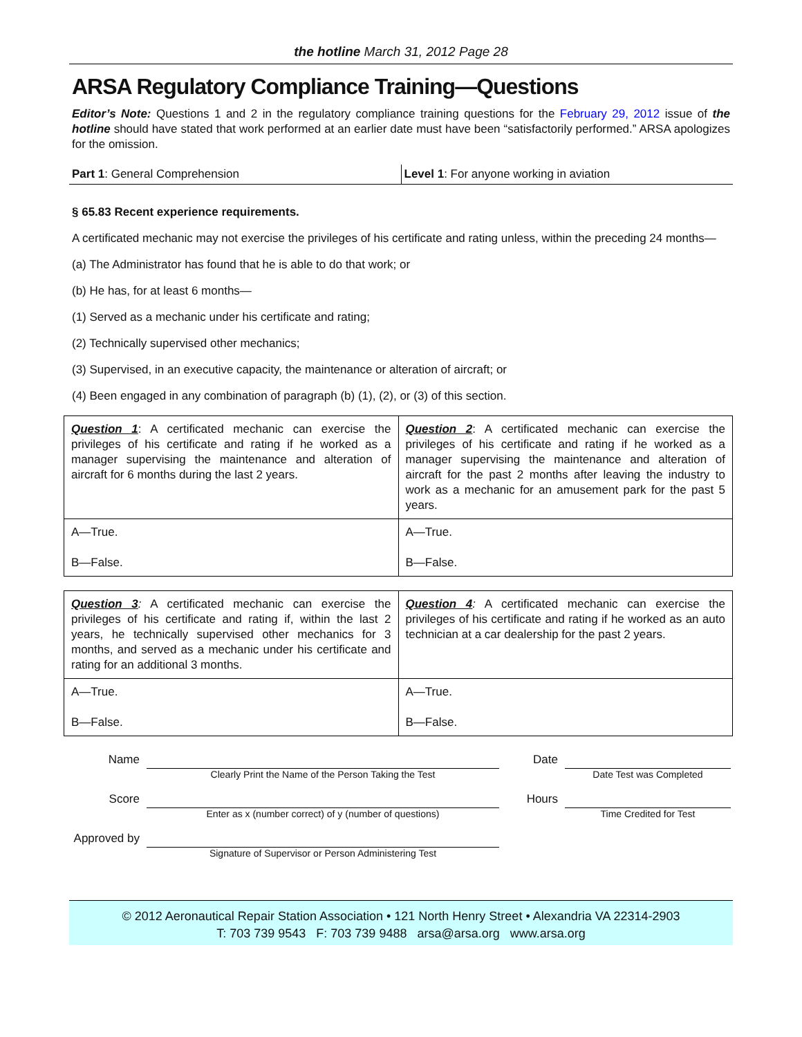the hotline March 31, 2012 Page 28
ARSA Regulatory Compliance Training—Questions
Editor’s Note: Questions 1 and 2 in the regulatory compliance training questions for the February 29, 2012 issue of the hotline should have stated that work performed at an earlier date must have been “satisfactorily performed.” ARSA apologizes for the omission.
Part 1: General Comprehension Level 1: For anyone working in aviation
§ 65.83 Recent experience requirements.
A certificated mechanic may not exercise the privileges of his certificate and rating unless, within the preceding 24 months—
(a) The Administrator has found that he is able to do that work; or
(b) He has, for at least 6 months—
(1) Served as a mechanic under his certificate and rating;
(2) Technically supervised other mechanics;
(3) Supervised, in an executive capacity, the maintenance or alteration of aircraft; or
(4) Been engaged in any combination of paragraph (b) (1), (2), or (3) of this section.
| Question 1 : A certificated mechanic can exercise the privileges of his certificate and rating if he worked as a manager supervising the maintenance and alteration of aircraft for 6 months during the last 2 years. | Question 2 : A certificated mechanic can exercise the privileges of his certificate and rating if he worked as a manager supervising the maintenance and alteration of aircraft for the past 2 months after leaving the industry to work as a mechanic for an amusement park for the past 5 years. |
| A—True. B—False. | A—True. B—False. |
| Question 3 : A certificated mechanic can exercise the privileges of his certificate and rating if, within the last 2 years, he technically supervised other mechanics for 3 months, and served as a mechanic under his certificate and rating for an additional 3 months. | Question 4 : A certificated mechanic can exercise the privileges of his certificate and rating if he worked as an auto technician at a car dealership for the past 2 years. |
| A—True. B—False. | A—True. B—False. |
Name
Clearly Print the Name of the Person Taking the Test
Date
Date Test was Completed
Score
Enter as x (number correct) of y (number of questions)
Hours
Time Credited for Test
Approved by
Signature of Supervisor or Person Administering Test
© 2012 Aeronautical Repair Station Association • 121 North Henry Street • Alexandria VA 22314-2903
T: 703 739 9543 F: 703 739 9488 arsa@arsa.org www.arsa.org